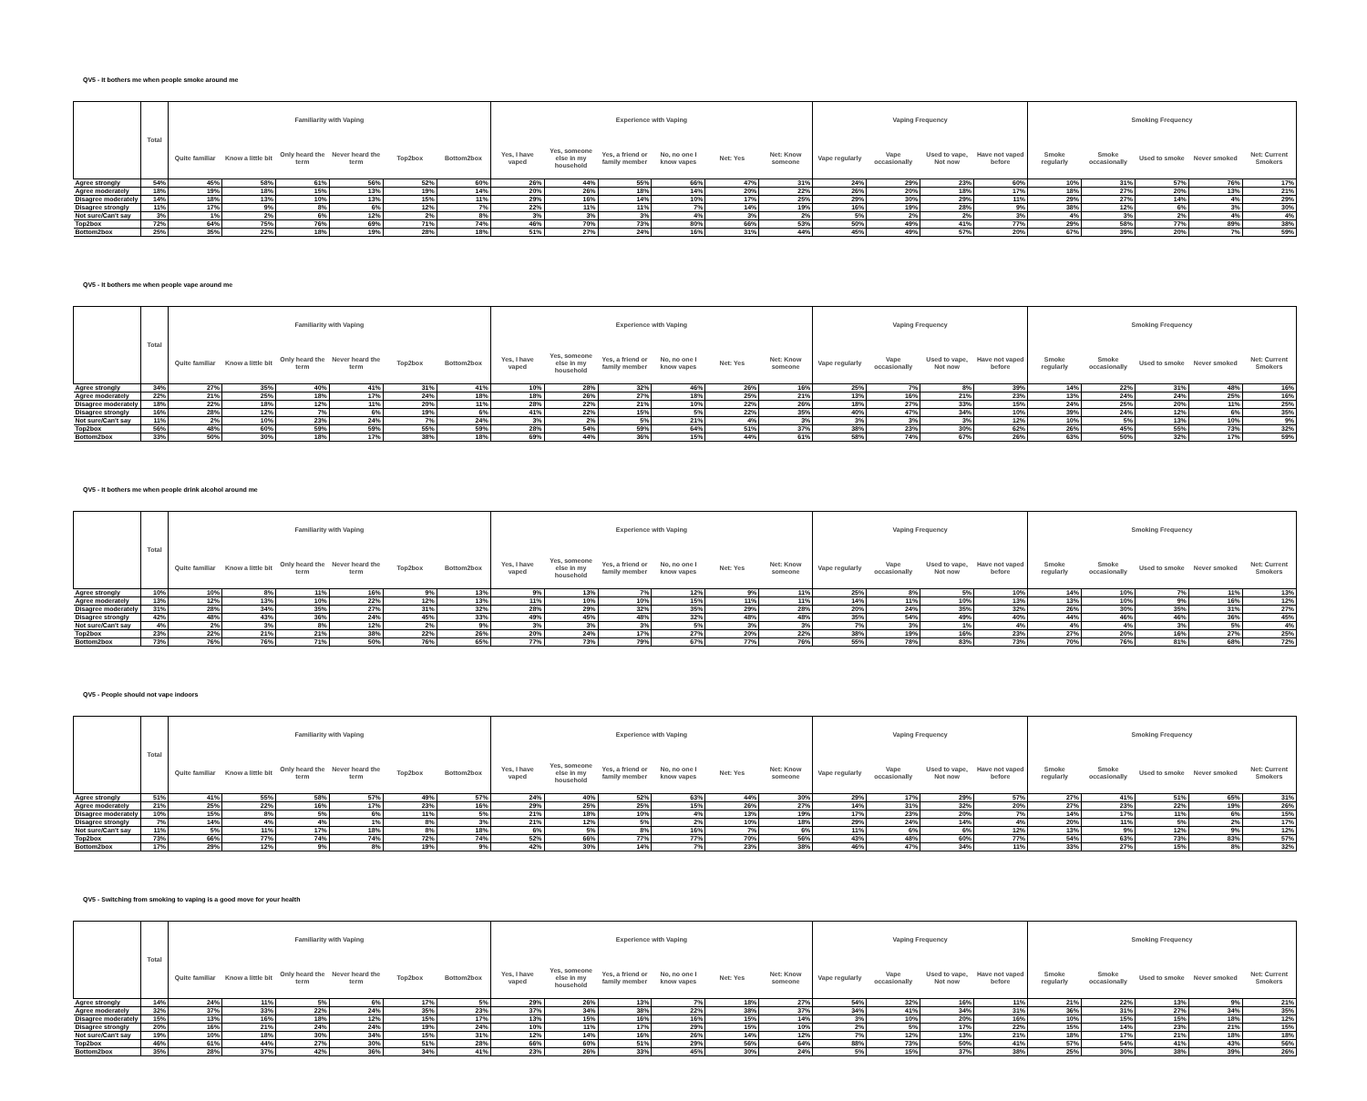QV5 - It bothers me when people smoke around me
| | Total | Familiarity with Vaping | | | | | | Experience with Vaping | | | | | | Vaping Frequency | | | | Smoking Frequency | | | | |
| --- | --- | --- | --- | --- | --- | --- | --- | --- | --- | --- | --- | --- | --- | --- | --- | --- | --- | --- | --- | --- | --- | --- |
| | | Quite familiar | Know a little bit | Only heard the term | Never heard the term | Top2box | Bottom2box | Yes, I have vaped | Yes, someone else in my household | Yes, a friend or family member | No, no one I know vapes | Net: Yes | Net: Know someone | Vape regularly | Vape occasionally | Used to vape, Not now | Have not vaped before | Smoke regularly | Smoke occasionally | Used to smoke | Never smoked | Net: Current Smokers |
| Agree strongly | 54% | 45% | 58% | 61% | 56% | 52% | 60% | 26% | 44% | 55% | 66% | 47% | 31% | 24% | 29% | 23% | 60% | 10% | 31% | 57% | 76% | 17% |
| Agree moderately | 18% | 19% | 18% | 15% | 13% | 19% | 14% | 20% | 26% | 18% | 14% | 20% | 22% | 26% | 20% | 18% | 17% | 18% | 27% | 20% | 13% | 21% |
| Disagree moderately | 14% | 18% | 13% | 10% | 13% | 15% | 11% | 29% | 16% | 14% | 10% | 17% | 25% | 29% | 30% | 29% | 11% | 29% | 27% | 14% | 4% | 29% |
| Disagree strongly | 11% | 17% | 9% | 8% | 6% | 12% | 7% | 22% | 11% | 11% | 7% | 14% | 19% | 16% | 19% | 28% | 9% | 38% | 12% | 6% | 3% | 30% |
| Not sure/Can't say | 3% | 1% | 2% | 6% | 12% | 2% | 8% | 3% | 3% | 3% | 4% | 3% | 2% | 5% | 2% | 2% | 3% | 4% | 3% | 2% | 4% | 4% |
| Top2box | 72% | 64% | 75% | 76% | 69% | 71% | 74% | 46% | 70% | 73% | 80% | 66% | 53% | 50% | 49% | 41% | 77% | 29% | 58% | 77% | 89% | 38% |
| Bottom2box | 25% | 35% | 22% | 18% | 19% | 28% | 18% | 51% | 27% | 24% | 16% | 31% | 44% | 45% | 49% | 57% | 20% | 67% | 39% | 20% | 7% | 59% |
QV5 - It bothers me when people vape around me
| | Total | Familiarity with Vaping | | | | | | Experience with Vaping | | | | | | Vaping Frequency | | | | Smoking Frequency | | | | |
| --- | --- | --- | --- | --- | --- | --- | --- | --- | --- | --- | --- | --- | --- | --- | --- | --- | --- | --- | --- | --- | --- | --- |
| | | Quite familiar | Know a little bit | Only heard the term | Never heard the term | Top2box | Bottom2box | Yes, I have vaped | Yes, someone else in my household | Yes, a friend or family member | No, no one I know vapes | Net: Yes | Net: Know someone | Vape regularly | Vape occasionally | Used to vape, Not now | Have not vaped before | Smoke regularly | Smoke occasionally | Used to smoke | Never smoked | Net: Current Smokers |
| Agree strongly | 34% | 27% | 35% | 40% | 41% | 31% | 41% | 10% | 28% | 32% | 46% | 26% | 16% | 25% | 7% | 8% | 39% | 14% | 22% | 31% | 48% | 16% |
| Agree moderately | 22% | 21% | 25% | 18% | 17% | 24% | 18% | 18% | 26% | 27% | 18% | 25% | 21% | 13% | 16% | 21% | 23% | 13% | 24% | 24% | 25% | 16% |
| Disagree moderately | 18% | 22% | 18% | 12% | 11% | 20% | 11% | 28% | 22% | 21% | 10% | 22% | 26% | 18% | 27% | 33% | 15% | 24% | 25% | 20% | 11% | 25% |
| Disagree strongly | 16% | 28% | 12% | 7% | 6% | 19% | 6% | 41% | 22% | 15% | 5% | 22% | 35% | 40% | 47% | 34% | 10% | 39% | 24% | 12% | 6% | 35% |
| Not sure/Can't say | 11% | 2% | 10% | 23% | 24% | 7% | 24% | 3% | 2% | 5% | 21% | 4% | 3% | 3% | 3% | 3% | 12% | 10% | 5% | 13% | 10% | 9% |
| Top2box | 56% | 48% | 60% | 59% | 59% | 55% | 59% | 28% | 54% | 59% | 64% | 51% | 37% | 38% | 23% | 30% | 62% | 26% | 45% | 55% | 73% | 32% |
| Bottom2box | 33% | 50% | 30% | 18% | 17% | 38% | 18% | 69% | 44% | 36% | 15% | 44% | 61% | 58% | 74% | 67% | 26% | 63% | 50% | 32% | 17% | 59% |
QV5 - It bothers me when people drink alcohol around me
| | Total | Familiarity with Vaping | | | | | | Experience with Vaping | | | | | | Vaping Frequency | | | | Smoking Frequency | | | | |
| --- | --- | --- | --- | --- | --- | --- | --- | --- | --- | --- | --- | --- | --- | --- | --- | --- | --- | --- | --- | --- | --- | --- |
| | | Quite familiar | Know a little bit | Only heard the term | Never heard the term | Top2box | Bottom2box | Yes, I have vaped | Yes, someone else in my household | Yes, a friend or family member | No, no one I know vapes | Net: Yes | Net: Know someone | Vape regularly | Vape occasionally | Used to vape, Not now | Have not vaped before | Smoke regularly | Smoke occasionally | Used to smoke | Never smoked | Net: Current Smokers |
| Agree strongly | 10% | 10% | 8% | 11% | 16% | 9% | 13% | 9% | 13% | 7% | 12% | 9% | 11% | 25% | 8% | 5% | 10% | 14% | 10% | 7% | 11% | 13% |
| Agree moderately | 13% | 12% | 13% | 10% | 22% | 12% | 13% | 11% | 10% | 10% | 15% | 11% | 11% | 14% | 11% | 10% | 13% | 13% | 10% | 9% | 16% | 12% |
| Disagree moderately | 31% | 28% | 34% | 35% | 27% | 31% | 32% | 28% | 29% | 32% | 35% | 29% | 28% | 20% | 24% | 35% | 32% | 26% | 30% | 35% | 31% | 27% |
| Disagree strongly | 42% | 48% | 43% | 36% | 24% | 45% | 33% | 49% | 45% | 48% | 32% | 48% | 48% | 35% | 54% | 49% | 40% | 44% | 46% | 46% | 36% | 45% |
| Not sure/Can't say | 4% | 2% | 3% | 8% | 12% | 2% | 9% | 3% | 3% | 3% | 5% | 3% | 3% | 7% | 3% | 1% | 4% | 4% | 4% | 3% | 5% | 4% |
| Top2box | 23% | 22% | 21% | 21% | 38% | 22% | 26% | 20% | 24% | 17% | 27% | 20% | 22% | 38% | 19% | 16% | 23% | 27% | 20% | 16% | 27% | 25% |
| Bottom2box | 73% | 76% | 76% | 71% | 50% | 76% | 65% | 77% | 73% | 79% | 67% | 77% | 76% | 55% | 78% | 83% | 73% | 70% | 76% | 81% | 68% | 72% |
QV5 - People should not vape indoors
| | Total | Familiarity with Vaping | | | | | | Experience with Vaping | | | | | | Vaping Frequency | | | | Smoking Frequency | | | | |
| --- | --- | --- | --- | --- | --- | --- | --- | --- | --- | --- | --- | --- | --- | --- | --- | --- | --- | --- | --- | --- | --- | --- |
| | | Quite familiar | Know a little bit | Only heard the term | Never heard the term | Top2box | Bottom2box | Yes, I have vaped | Yes, someone else in my household | Yes, a friend or family member | No, no one I know vapes | Net: Yes | Net: Know someone | Vape regularly | Vape occasionally | Used to vape, Not now | Have not vaped before | Smoke regularly | Smoke occasionally | Used to smoke | Never smoked | Net: Current Smokers |
| Agree strongly | 51% | 41% | 55% | 58% | 57% | 49% | 57% | 24% | 40% | 52% | 63% | 44% | 30% | 29% | 17% | 29% | 57% | 27% | 41% | 51% | 65% | 31% |
| Agree moderately | 21% | 25% | 22% | 16% | 17% | 23% | 16% | 29% | 25% | 25% | 15% | 26% | 27% | 14% | 31% | 32% | 20% | 27% | 23% | 22% | 19% | 26% |
| Disagree moderately | 10% | 15% | 8% | 5% | 6% | 11% | 5% | 21% | 18% | 10% | 4% | 13% | 19% | 17% | 23% | 20% | 7% | 14% | 17% | 11% | 6% | 15% |
| Disagree strongly | 7% | 14% | 4% | 4% | 1% | 8% | 3% | 21% | 12% | 5% | 2% | 10% | 18% | 29% | 24% | 14% | 4% | 20% | 11% | 5% | 2% | 17% |
| Not sure/Can't say | 11% | 5% | 11% | 17% | 18% | 8% | 18% | 6% | 5% | 8% | 16% | 7% | 6% | 11% | 6% | 6% | 12% | 13% | 9% | 12% | 9% | 12% |
| Top2box | 73% | 66% | 77% | 74% | 74% | 72% | 74% | 52% | 66% | 77% | 77% | 70% | 56% | 43% | 48% | 60% | 77% | 54% | 63% | 73% | 83% | 57% |
| Bottom2box | 17% | 29% | 12% | 9% | 8% | 19% | 9% | 42% | 30% | 14% | 7% | 23% | 38% | 46% | 47% | 34% | 11% | 33% | 27% | 15% | 8% | 32% |
QV5 - Switching from smoking to vaping is a good move for your health
| | Total | Familiarity with Vaping | | | | | | Experience with Vaping | | | | | | Vaping Frequency | | | | Smoking Frequency | | | | |
| --- | --- | --- | --- | --- | --- | --- | --- | --- | --- | --- | --- | --- | --- | --- | --- | --- | --- | --- | --- | --- | --- | --- |
| | | Quite familiar | Know a little bit | Only heard the term | Never heard the term | Top2box | Bottom2box | Yes, I have vaped | Yes, someone else in my household | Yes, a friend or family member | No, no one I know vapes | Net: Yes | Net: Know someone | Vape regularly | Vape occasionally | Used to vape, Not now | Have not vaped before | Smoke regularly | Smoke occasionally | Used to smoke | Never smoked | Net: Current Smokers |
| Agree strongly | 14% | 24% | 11% | 5% | 6% | 17% | 5% | 29% | 26% | 13% | 7% | 18% | 27% | 54% | 32% | 16% | 11% | 21% | 22% | 13% | 9% | 21% |
| Agree moderately | 32% | 37% | 33% | 22% | 24% | 35% | 23% | 37% | 34% | 38% | 22% | 38% | 37% | 34% | 41% | 34% | 31% | 36% | 31% | 27% | 34% | 35% |
| Disagree moderately | 15% | 13% | 16% | 18% | 12% | 15% | 17% | 13% | 15% | 16% | 16% | 15% | 14% | 3% | 10% | 20% | 16% | 10% | 15% | 15% | 18% | 12% |
| Disagree strongly | 20% | 16% | 21% | 24% | 24% | 19% | 24% | 10% | 11% | 17% | 29% | 15% | 10% | 2% | 5% | 17% | 22% | 15% | 14% | 23% | 21% | 15% |
| Not sure/Can't say | 19% | 10% | 18% | 30% | 34% | 15% | 31% | 12% | 14% | 16% | 26% | 14% | 12% | 7% | 12% | 13% | 21% | 18% | 17% | 21% | 18% | 18% |
| Top2box | 46% | 61% | 44% | 27% | 30% | 51% | 28% | 66% | 60% | 51% | 29% | 56% | 64% | 88% | 73% | 50% | 41% | 57% | 54% | 41% | 43% | 56% |
| Bottom2box | 35% | 28% | 37% | 42% | 36% | 34% | 41% | 23% | 26% | 33% | 45% | 30% | 24% | 5% | 15% | 37% | 38% | 25% | 30% | 38% | 39% | 26% |